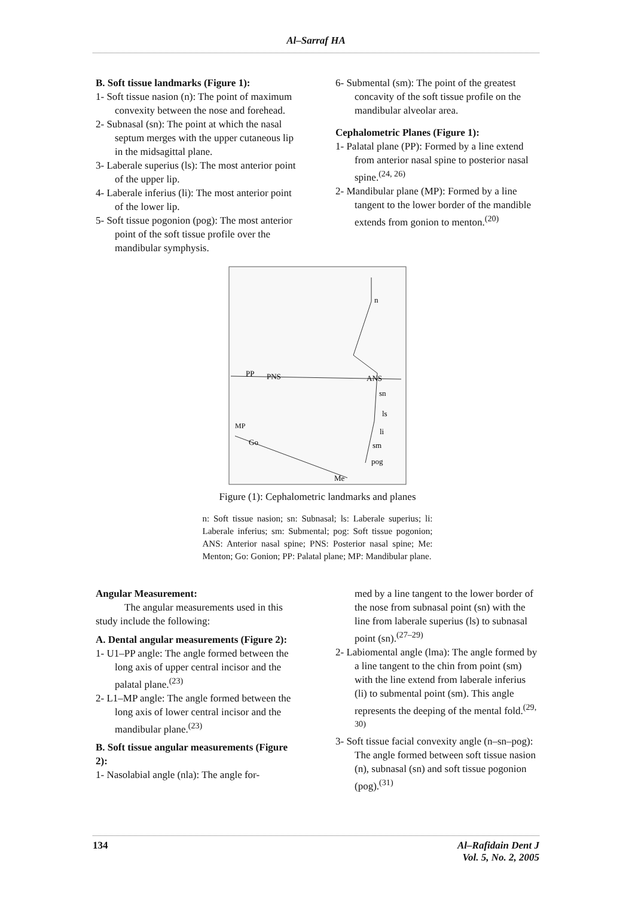Al–Sarraf HA
B. Soft tissue landmarks (Figure 1):
1- Soft tissue nasion (n): The point of maximum convexity between the nose and forehead.
2- Subnasal (sn): The point at which the nasal septum merges with the upper cutaneous lip in the midsagittal plane.
3- Laberale superius (ls): The most anterior point of the upper lip.
4- Laberale inferius (li): The most anterior point of the lower lip.
5- Soft tissue pogonion (pog): The most anterior point of the soft tissue profile over the mandibular symphysis.
6- Submental (sm): The point of the greatest concavity of the soft tissue profile on the mandibular alveolar area.
Cephalometric Planes (Figure 1):
1- Palatal plane (PP): Formed by a line extend from anterior nasal spine to posterior nasal spine.<sup>(24, 26)</sup>
2- Mandibular plane (MP): Formed by a line tangent to the lower border of the mandible extends from gonion to menton.<sup>(20)</sup>
PP
PNS
ANS
MP
Go
Me
n
sn
ls
li
sm
pog
Figure (1): Cephalometric landmarks and planes
n: Soft tissue nasion; sn: Subnasal; ls: Laberale superius; li: Laberale inferius; sm: Submental; pog: Soft tissue pogonion; ANS: Anterior nasal spine; PNS: Posterior nasal spine; Me: Menton; Go: Gonion; PP: Palatal plane; MP: Mandibular plane.
Angular Measurement:
The angular measurements used in this study include the following:
A. Dental angular measurements (Figure 2):
1- U1–PP angle: The angle formed between the long axis of upper central incisor and the palatal plane.<sup>(23)</sup>
2- L1–MP angle: The angle formed between the long axis of lower central incisor and the mandibular plane.<sup>(23)</sup>
B. Soft tissue angular measurements (Figure 2):
1- Nasolabial angle (nla): The angle for-
med by a line tangent to the lower border of the nose from subnasal point (sn) with the line from laberale superius (ls) to subnasal point (sn).<sup>(27–29)</sup>
2- Labiomental angle (lma): The angle formed by a line tangent to the chin from point (sm) with the line extend from laberale inferius (li) to submental point (sm). This angle represents the deeping of the mental fold.<sup>(29, 30)</sup>
3- Soft tissue facial convexity angle (n–sn–pog): The angle formed between soft tissue nasion (n), subnasal (sn) and soft tissue pogonion (pog).<sup>(31)</sup>
134 Al–Rafidain Dent J
Vol. 5, No. 2, 2005